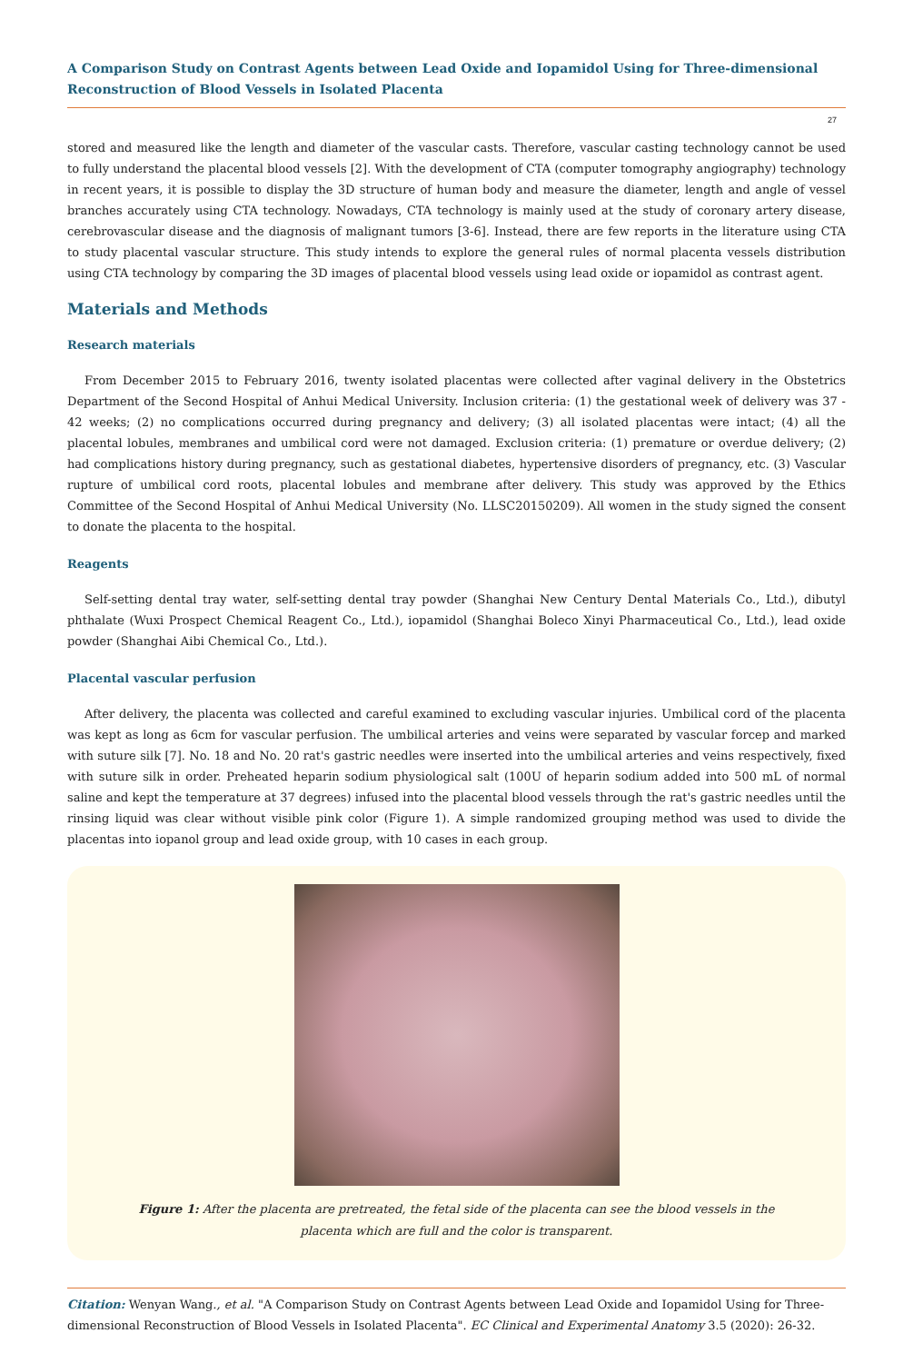A Comparison Study on Contrast Agents between Lead Oxide and Iopamidol Using for Three-dimensional Reconstruction of Blood Vessels in Isolated Placenta
27
stored and measured like the length and diameter of the vascular casts. Therefore, vascular casting technology cannot be used to fully understand the placental blood vessels [2]. With the development of CTA (computer tomography angiography) technology in recent years, it is possible to display the 3D structure of human body and measure the diameter, length and angle of vessel branches accurately using CTA technology. Nowadays, CTA technology is mainly used at the study of coronary artery disease, cerebrovascular disease and the diagnosis of malignant tumors [3-6]. Instead, there are few reports in the literature using CTA to study placental vascular structure. This study intends to explore the general rules of normal placenta vessels distribution using CTA technology by comparing the 3D images of placental blood vessels using lead oxide or iopamidol as contrast agent.
Materials and Methods
Research materials
From December 2015 to February 2016, twenty isolated placentas were collected after vaginal delivery in the Obstetrics Department of the Second Hospital of Anhui Medical University. Inclusion criteria: (1) the gestational week of delivery was 37 - 42 weeks; (2) no complications occurred during pregnancy and delivery; (3) all isolated placentas were intact; (4) all the placental lobules, membranes and umbilical cord were not damaged. Exclusion criteria: (1) premature or overdue delivery; (2) had complications history during pregnancy, such as gestational diabetes, hypertensive disorders of pregnancy, etc. (3) Vascular rupture of umbilical cord roots, placental lobules and membrane after delivery. This study was approved by the Ethics Committee of the Second Hospital of Anhui Medical University (No. LLSC20150209). All women in the study signed the consent to donate the placenta to the hospital.
Reagents
Self-setting dental tray water, self-setting dental tray powder (Shanghai New Century Dental Materials Co., Ltd.), dibutyl phthalate (Wuxi Prospect Chemical Reagent Co., Ltd.), iopamidol (Shanghai Boleco Xinyi Pharmaceutical Co., Ltd.), lead oxide powder (Shanghai Aibi Chemical Co., Ltd.).
Placental vascular perfusion
After delivery, the placenta was collected and careful examined to excluding vascular injuries. Umbilical cord of the placenta was kept as long as 6cm for vascular perfusion. The umbilical arteries and veins were separated by vascular forcep and marked with suture silk [7]. No. 18 and No. 20 rat's gastric needles were inserted into the umbilical arteries and veins respectively, fixed with suture silk in order. Preheated heparin sodium physiological salt (100U of heparin sodium added into 500 mL of normal saline and kept the temperature at 37 degrees) infused into the placental blood vessels through the rat's gastric needles until the rinsing liquid was clear without visible pink color (Figure 1). A simple randomized grouping method was used to divide the placentas into iopanol group and lead oxide group, with 10 cases in each group.
Figure 1: After the placenta are pretreated, the fetal side of the placenta can see the blood vessels in the
placenta which are full and the color is transparent.
Citation: Wenyan Wang., et al. "A Comparison Study on Contrast Agents between Lead Oxide and Iopamidol Using for Three-dimensional Reconstruction of Blood Vessels in Isolated Placenta". EC Clinical and Experimental Anatomy 3.5 (2020): 26-32.